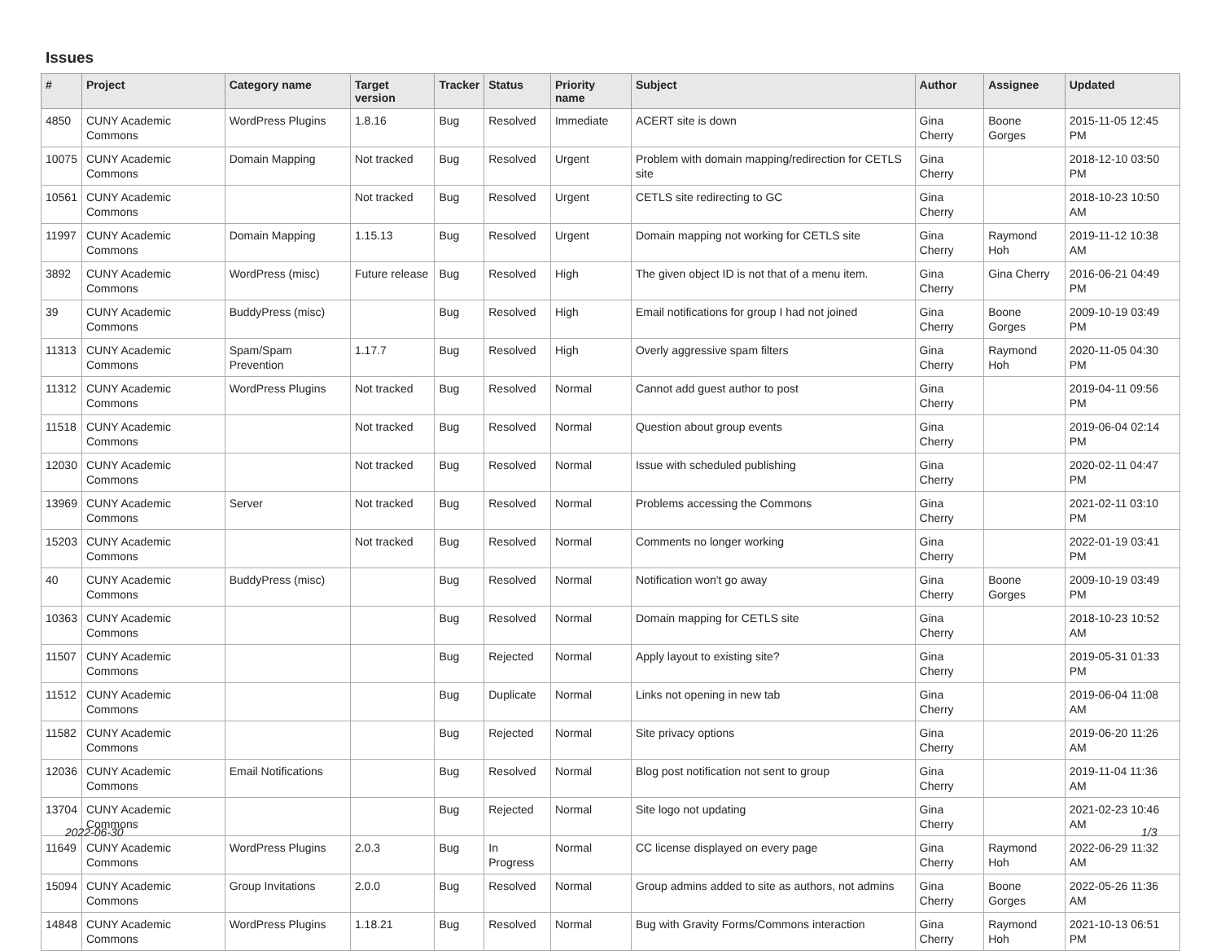Issues
| # | Project | Category name | Target version | Tracker | Status | Priority name | Subject | Author | Assignee | Updated |
| --- | --- | --- | --- | --- | --- | --- | --- | --- | --- | --- |
| 4850 | CUNY Academic Commons | WordPress Plugins | 1.8.16 | Bug | Resolved | Immediate | ACERT site is down | Gina Cherry | Boone Gorges | 2015-11-05 12:45 PM |
| 10075 | CUNY Academic Commons | Domain Mapping | Not tracked | Bug | Resolved | Urgent | Problem with domain mapping/redirection for CETLS site | Gina Cherry | | 2018-12-10 03:50 PM |
| 10561 | CUNY Academic Commons | | Not tracked | Bug | Resolved | Urgent | CETLS site redirecting to GC | Gina Cherry | | 2018-10-23 10:50 AM |
| 11997 | CUNY Academic Commons | Domain Mapping | 1.15.13 | Bug | Resolved | Urgent | Domain mapping not working for CETLS site | Gina Cherry | Raymond Hoh | 2019-11-12 10:38 AM |
| 3892 | CUNY Academic Commons | WordPress (misc) | Future release | Bug | Resolved | High | The given object ID is not that of a menu item. | Gina Cherry | Gina Cherry | 2016-06-21 04:49 PM |
| 39 | CUNY Academic Commons | BuddyPress (misc) | | Bug | Resolved | High | Email notifications for group I had not joined | Gina Cherry | Boone Gorges | 2009-10-19 03:49 PM |
| 11313 | CUNY Academic Commons | Spam/Spam Prevention | 1.17.7 | Bug | Resolved | High | Overly aggressive spam filters | Gina Cherry | Raymond Hoh | 2020-11-05 04:30 PM |
| 11312 | CUNY Academic Commons | WordPress Plugins | Not tracked | Bug | Resolved | Normal | Cannot add guest author to post | Gina Cherry | | 2019-04-11 09:56 PM |
| 11518 | CUNY Academic Commons | | Not tracked | Bug | Resolved | Normal | Question about group events | Gina Cherry | | 2019-06-04 02:14 PM |
| 12030 | CUNY Academic Commons | | Not tracked | Bug | Resolved | Normal | Issue with scheduled publishing | Gina Cherry | | 2020-02-11 04:47 PM |
| 13969 | CUNY Academic Commons | Server | Not tracked | Bug | Resolved | Normal | Problems accessing the Commons | Gina Cherry | | 2021-02-11 03:10 PM |
| 15203 | CUNY Academic Commons | | Not tracked | Bug | Resolved | Normal | Comments no longer working | Gina Cherry | | 2022-01-19 03:41 PM |
| 40 | CUNY Academic Commons | BuddyPress (misc) | | Bug | Resolved | Normal | Notification won't go away | Gina Cherry | Boone Gorges | 2009-10-19 03:49 PM |
| 10363 | CUNY Academic Commons | | | Bug | Resolved | Normal | Domain mapping for CETLS site | Gina Cherry | | 2018-10-23 10:52 AM |
| 11507 | CUNY Academic Commons | | | Bug | Rejected | Normal | Apply layout to existing site? | Gina Cherry | | 2019-05-31 01:33 PM |
| 11512 | CUNY Academic Commons | | | Bug | Duplicate | Normal | Links not opening in new tab | Gina Cherry | | 2019-06-04 11:08 AM |
| 11582 | CUNY Academic Commons | | | Bug | Rejected | Normal | Site privacy options | Gina Cherry | | 2019-06-20 11:26 AM |
| 12036 | CUNY Academic Commons | Email Notifications | | Bug | Resolved | Normal | Blog post notification not sent to group | Gina Cherry | | 2019-11-04 11:36 AM |
| 13704 | CUNY Academic Commons | | | Bug | Rejected | Normal | Site logo not updating | Gina Cherry | | 2021-02-23 10:46 AM |
| 11649 | CUNY Academic Commons | WordPress Plugins | 2.0.3 | Bug | In Progress | Normal | CC license displayed on every page | Gina Cherry | Raymond Hoh | 2022-06-29 11:32 AM |
| 15094 | CUNY Academic Commons | Group Invitations | 2.0.0 | Bug | Resolved | Normal | Group admins added to site as authors, not admins | Gina Cherry | Boone Gorges | 2022-05-26 11:36 AM |
| 14848 | CUNY Academic Commons | WordPress Plugins | 1.18.21 | Bug | Resolved | Normal | Bug with Gravity Forms/Commons interaction | Gina Cherry | Raymond Hoh | 2021-10-13 06:51 PM |
2022-06-30 1/3